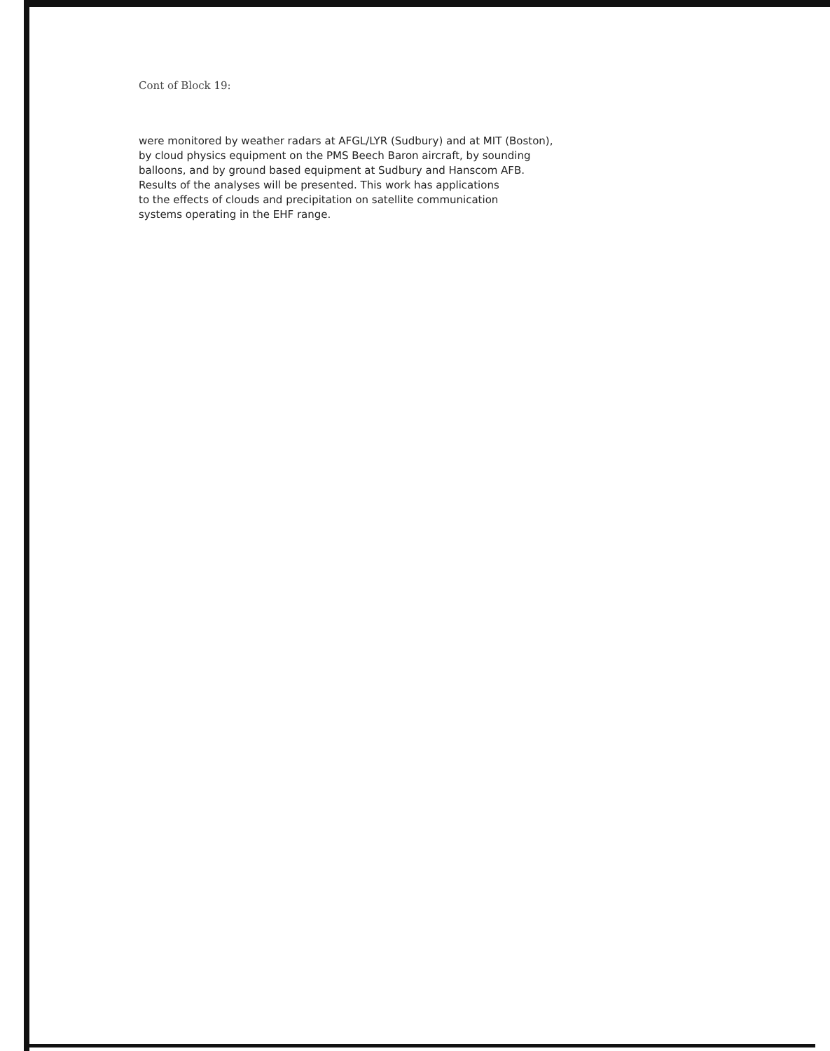Cont of Block 19:
were monitored by weather radars at AFGL/LYR (Sudbury) and at MIT (Boston),
by cloud physics equipment on the PMS Beech Baron aircraft, by sounding
balloons, and by ground based equipment at Sudbury and Hanscom AFB.
Results of the analyses will be presented. This work has applications
to the effects of clouds and precipitation on satellite communication
systems operating in the EHF range.